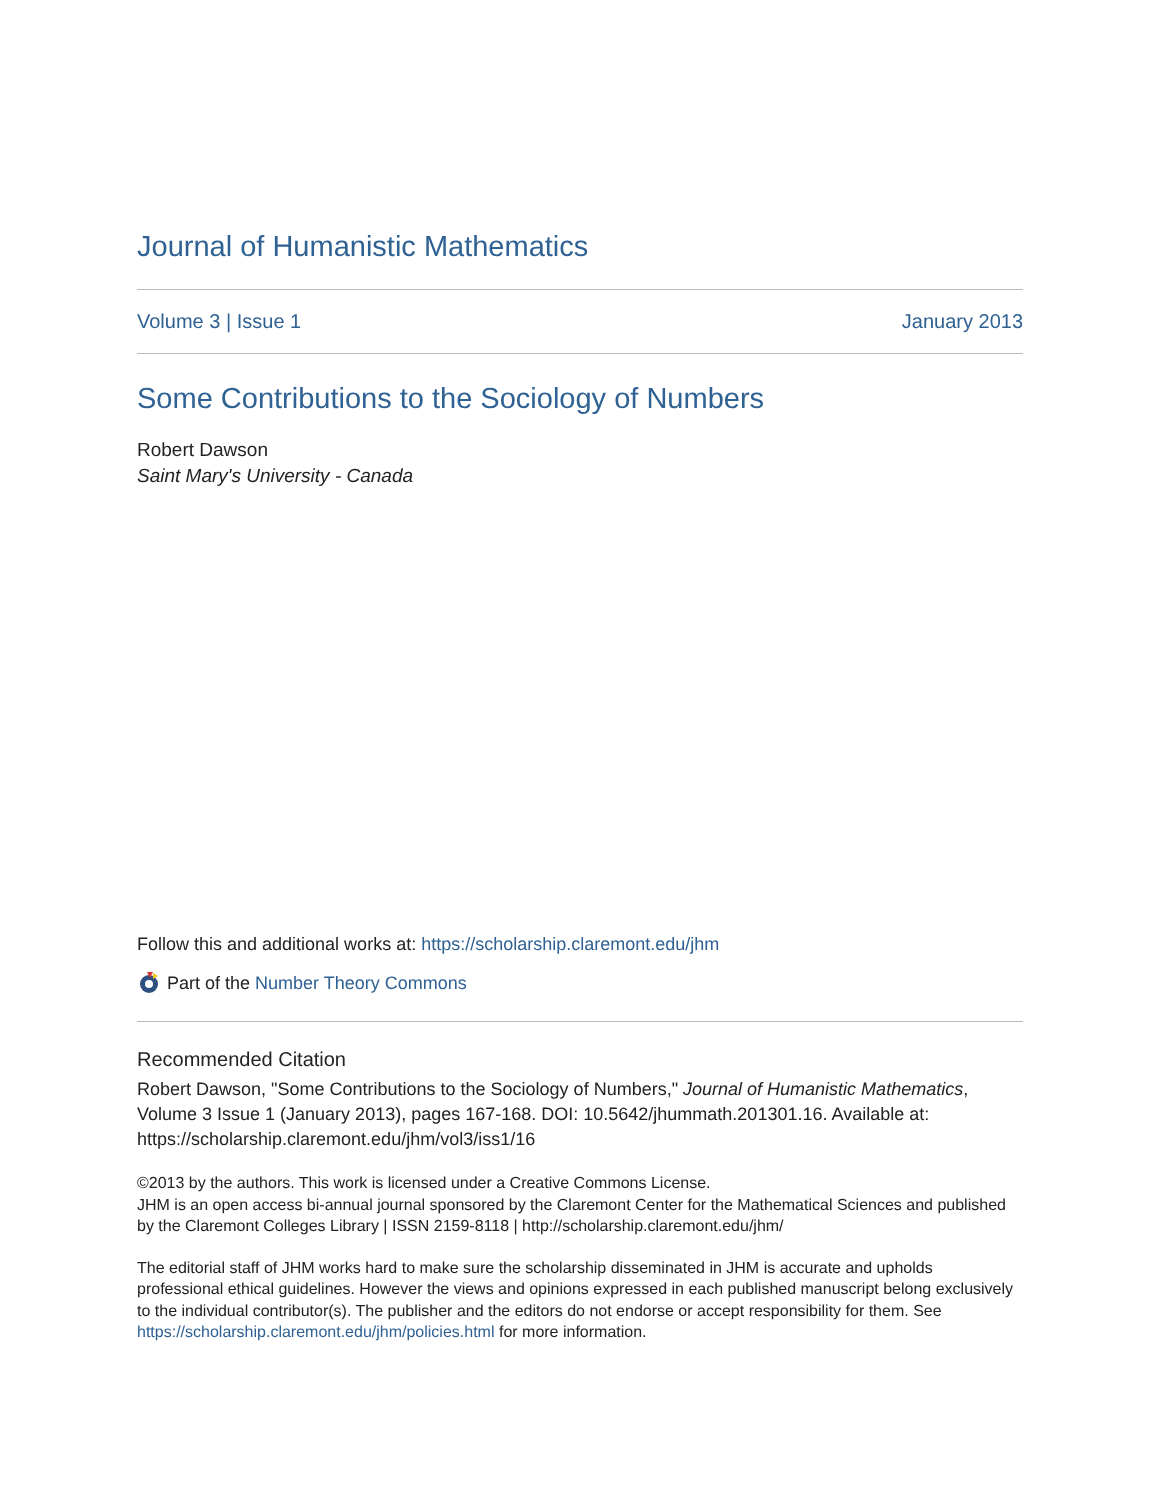Journal of Humanistic Mathematics
Volume 3 | Issue 1 January 2013
Some Contributions to the Sociology of Numbers
Robert Dawson
Saint Mary's University - Canada
Follow this and additional works at: https://scholarship.claremont.edu/jhm
Part of the Number Theory Commons
Recommended Citation
Robert Dawson, "Some Contributions to the Sociology of Numbers," Journal of Humanistic Mathematics, Volume 3 Issue 1 (January 2013), pages 167-168. DOI: 10.5642/jhummath.201301.16. Available at: https://scholarship.claremont.edu/jhm/vol3/iss1/16
©2013 by the authors. This work is licensed under a Creative Commons License.
JHM is an open access bi-annual journal sponsored by the Claremont Center for the Mathematical Sciences and published by the Claremont Colleges Library | ISSN 2159-8118 | http://scholarship.claremont.edu/jhm/
The editorial staff of JHM works hard to make sure the scholarship disseminated in JHM is accurate and upholds professional ethical guidelines. However the views and opinions expressed in each published manuscript belong exclusively to the individual contributor(s). The publisher and the editors do not endorse or accept responsibility for them. See https://scholarship.claremont.edu/jhm/policies.html for more information.